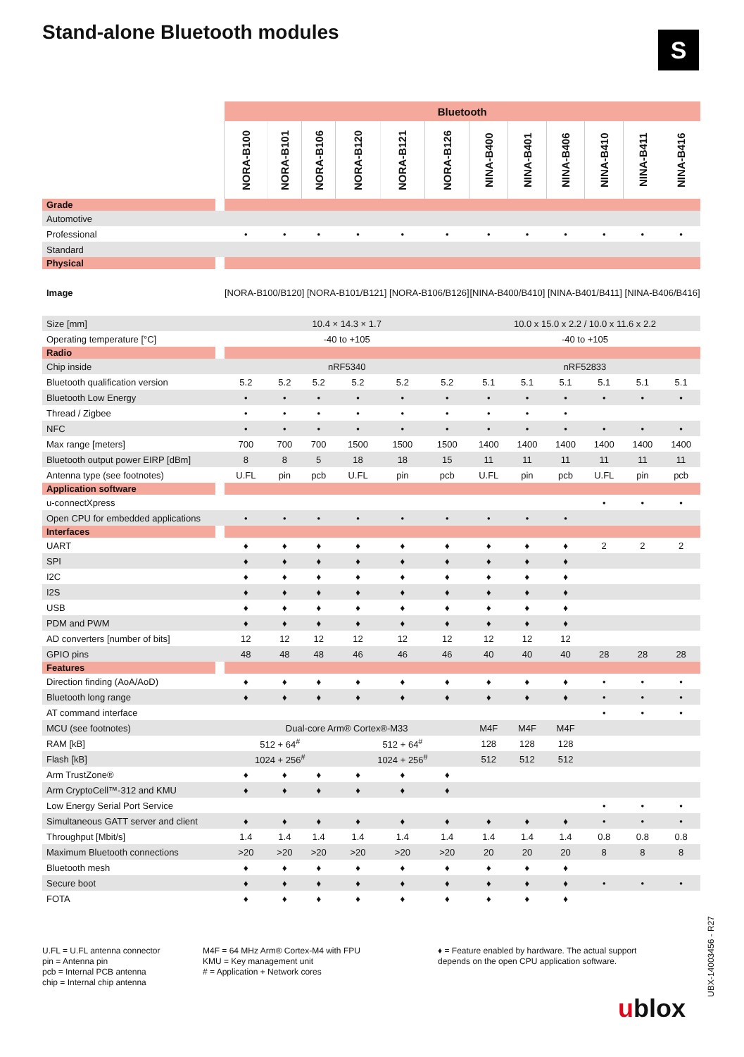Stand-alone Bluetooth modules S
| | | Bluetooth | | | | | | | | | | | |
| | | NORA-B100 | NORA-B101 | NORA-B106 | NORA-B120 | NORA-B121 | NORA-B126 | NINA-B400 | NINA-B401 | NINA-B406 | NINA-B410 | NINA-B411 | NINA-B416 |
| Grade | | | | | | | | | | | | | |
| Automotive | | | | | | | | | | | | | |
| Professional | | • | • | • | • | • | • | • | • | • | • | • | • |
| Standard | | | | | | | | | | | | | |
| Physical | | | | | | | | | | | | | |
| Image | | [NORA-B100/B120] [NORA-B101/B121] [NORA-B106/B126] | | | | | | [NINA-B400/B410] [NINA-B401/B411] [NINA-B406/B416] | | | | | |
| Size [mm] | | 10.4 × 14.3 × 1.7 | | | | | | 10.0 x 15.0 x 2.2 / 10.0 x 11.6 x 2.2 | | | | | |
| Operating temperature [°C] | | -40 to +105 | | | | | | -40 to +105 | | | | | |
| Radio | | | | | | | | | | | | | |
| Chip inside | | nRF5340 | | | | | | nRF52833 | | | | | |
| Bluetooth qualification version | | 5.2 | 5.2 | 5.2 | 5.2 | 5.2 | 5.2 | 5.1 | 5.1 | 5.1 | 5.1 | 5.1 | 5.1 |
| Bluetooth Low Energy | | • | • | • | • | • | • | • | • | • | • | • | • |
| Thread / Zigbee | | • | • | • | • | • | • | • | • | • | | | |
| NFC | | • | • | • | • | • | • | • | • | • | • | • | • |
| Max range [meters] | | 700 | 700 | 700 | 1500 | 1500 | 1500 | 1400 | 1400 | 1400 | 1400 | 1400 | 1400 |
| Bluetooth output power EIRP [dBm] | | 8 | 8 | 5 | 18 | 18 | 15 | 11 | 11 | 11 | 11 | 11 | 11 |
| Antenna type (see footnotes) | | U.FL | pin | pcb | U.FL | pin | pcb | U.FL | pin | pcb | U.FL | pin | pcb |
| Application software | | | | | | | | | | | | | |
| u-connectXpress | | | | | | | | | | | • | • | • |
| Open CPU for embedded applications | | • | • | • | • | • | • | • | • | • | | | |
| Interfaces | | | | | | | | | | | | | |
| UART | | ♦ | ♦ | ♦ | ♦ | ♦ | ♦ | ♦ | ♦ | ♦ | 2 | 2 | 2 |
| SPI | | ♦ | ♦ | ♦ | ♦ | ♦ | ♦ | ♦ | ♦ | ♦ | | | |
| I2C | | ♦ | ♦ | ♦ | ♦ | ♦ | ♦ | ♦ | ♦ | ♦ | | | |
| I2S | | ♦ | ♦ | ♦ | ♦ | ♦ | ♦ | ♦ | ♦ | ♦ | | | |
| USB | | ♦ | ♦ | ♦ | ♦ | ♦ | ♦ | ♦ | ♦ | ♦ | | | |
| PDM and PWM | | ♦ | ♦ | ♦ | ♦ | ♦ | ♦ | ♦ | ♦ | ♦ | | | |
| AD converters [number of bits] | | 12 | 12 | 12 | 12 | 12 | 12 | 12 | 12 | 12 | | | |
| GPIO pins | | 48 | 48 | 48 | 46 | 46 | 46 | 40 | 40 | 40 | 28 | 28 | 28 |
| Features | | | | | | | | | | | | | |
| Direction finding (AoA/AoD) | | ♦ | ♦ | ♦ | ♦ | ♦ | ♦ | ♦ | ♦ | ♦ | • | • | • |
| Bluetooth long range | | ♦ | ♦ | ♦ | ♦ | ♦ | ♦ | ♦ | ♦ | ♦ | • | • | • |
| AT command interface | | | | | | | | | | | • | • | • |
| MCU (see footnotes) | | Dual-core Arm® Cortex®-M33 | | | | | | M4F | M4F | M4F | | | |
| RAM [kB] | | 512 + 64<sup>#</sup> | | | 512 + 64<sup>#</sup> | | | 128 | 128 | 128 | | | |
| Flash [kB] | | 1024 + 256<sup>#</sup> | | | 1024 + 256<sup>#</sup> | | | 512 | 512 | 512 | | | |
| Arm TrustZone® | | ♦ | ♦ | ♦ | ♦ | ♦ | ♦ | | | | | | |
| Arm CryptoCell™-312 and KMU | | ♦ | ♦ | ♦ | ♦ | ♦ | ♦ | | | | | | |
| Low Energy Serial Port Service | | | | | | | | | | | • | • | • |
| Simultaneous GATT server and client | | ♦ | ♦ | ♦ | ♦ | ♦ | ♦ | ♦ | ♦ | ♦ | • | • | • |
| Throughput [Mbit/s] | | 1.4 | 1.4 | 1.4 | 1.4 | 1.4 | 1.4 | 1.4 | 1.4 | 1.4 | 0.8 | 0.8 | 0.8 |
| Maximum Bluetooth connections | | >20 | >20 | >20 | >20 | >20 | >20 | 20 | 20 | 20 | 8 | 8 | 8 |
| Bluetooth mesh | | ♦ | ♦ | ♦ | ♦ | ♦ | ♦ | ♦ | ♦ | ♦ | | | |
| Secure boot | | ♦ | ♦ | ♦ | ♦ | ♦ | ♦ | ♦ | ♦ | ♦ | • | • | • |
| FOTA | | ♦ | ♦ | ♦ | ♦ | ♦ | ♦ | ♦ | ♦ | ♦ | | | |
U.FL = U.FL antenna connector
pin = Antenna pin
pcb = Internal PCB antenna
chip = Internal chip antenna
M4F = 64 MHz Arm® Cortex-M4 with FPU
KMU = Key management unit
# = Application + Network cores
♦ = Feature enabled by hardware. The actual support
depends on the open CPU application software.
UBX-14003456 - R27
ublox